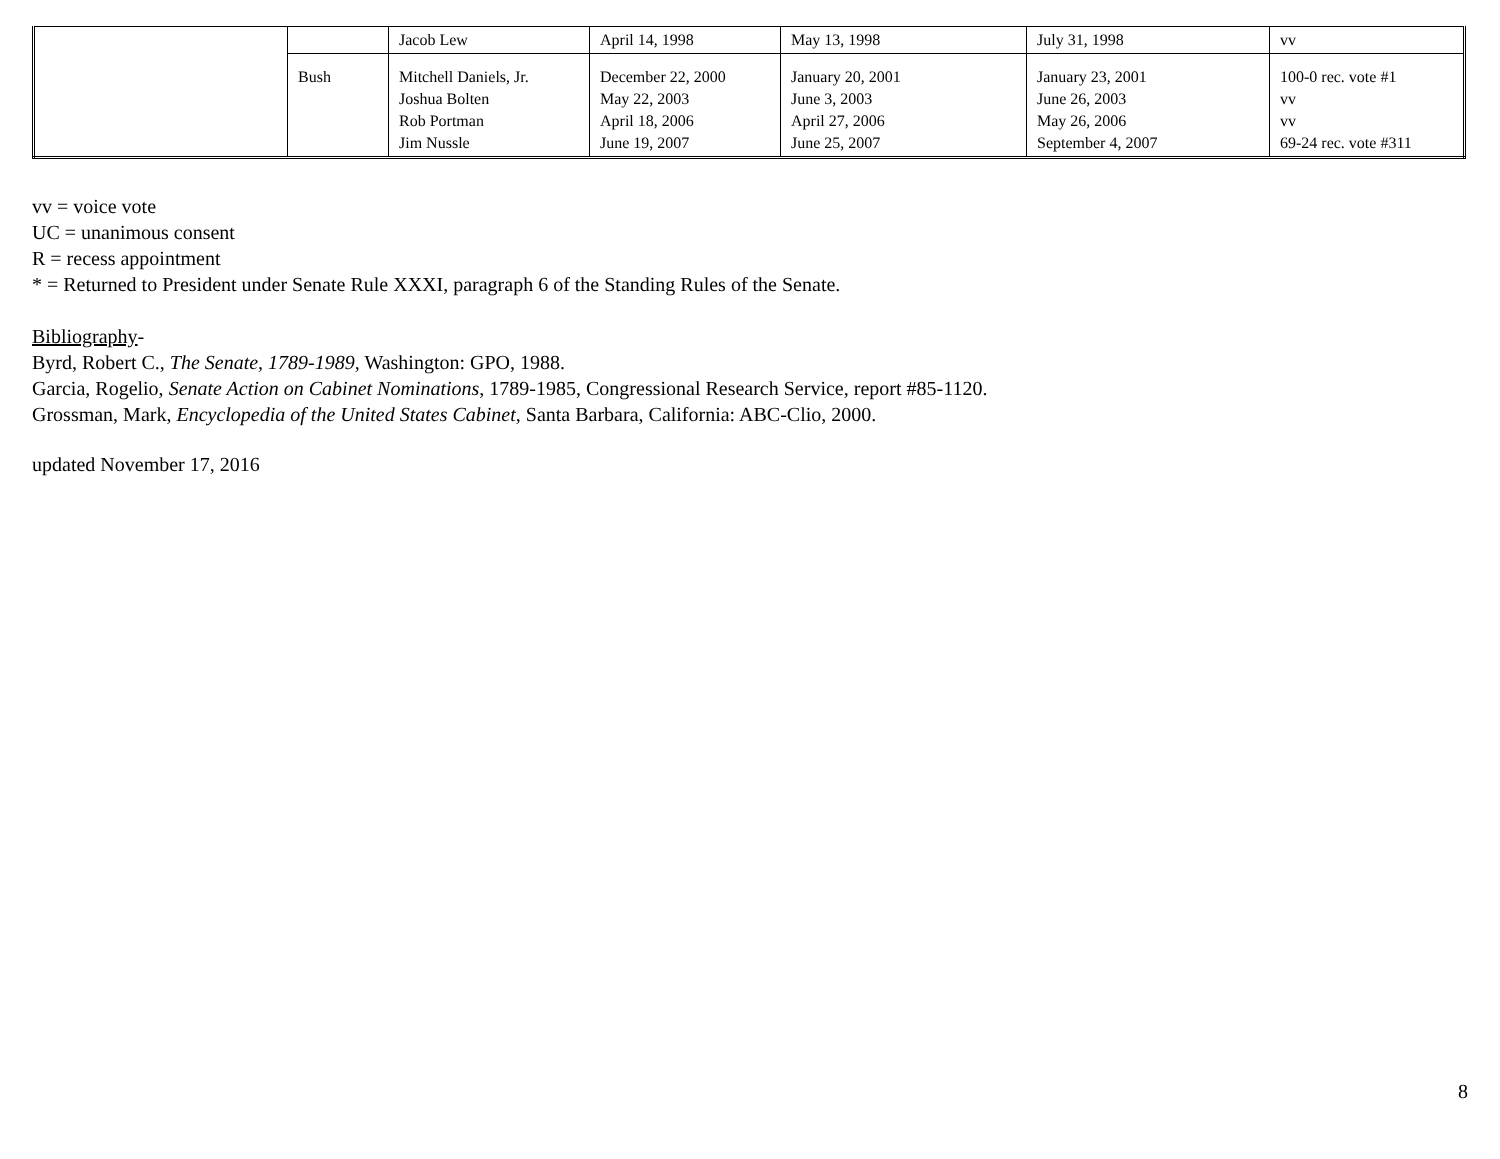| | | Jacob Lew | April 14, 1998 | May 13, 1998 | July 31, 1998 | vv |
| | Bush | Mitchell Daniels, Jr. Joshua Bolten Rob Portman Jim Nussle | December 22, 2000 May 22, 2003 April 18, 2006 June 19, 2007 | January 20, 2001 June 3, 2003 April 27, 2006 June 25, 2007 | January 23, 2001 June 26, 2003 May 26, 2006 September 4, 2007 | 100-0 rec. vote #1 vv vv 69-24 rec. vote #311 |
vv = voice vote
UC = unanimous consent
R = recess appointment
* = Returned to President under Senate Rule XXXI, paragraph 6 of the Standing Rules of the Senate.
Bibliography-
Byrd, Robert C., The Senate, 1789-1989, Washington: GPO, 1988.
Garcia, Rogelio, Senate Action on Cabinet Nominations, 1789-1985, Congressional Research Service, report #85-1120.
Grossman, Mark, Encyclopedia of the United States Cabinet, Santa Barbara, California: ABC-Clio, 2000.
updated November 17, 2016
8